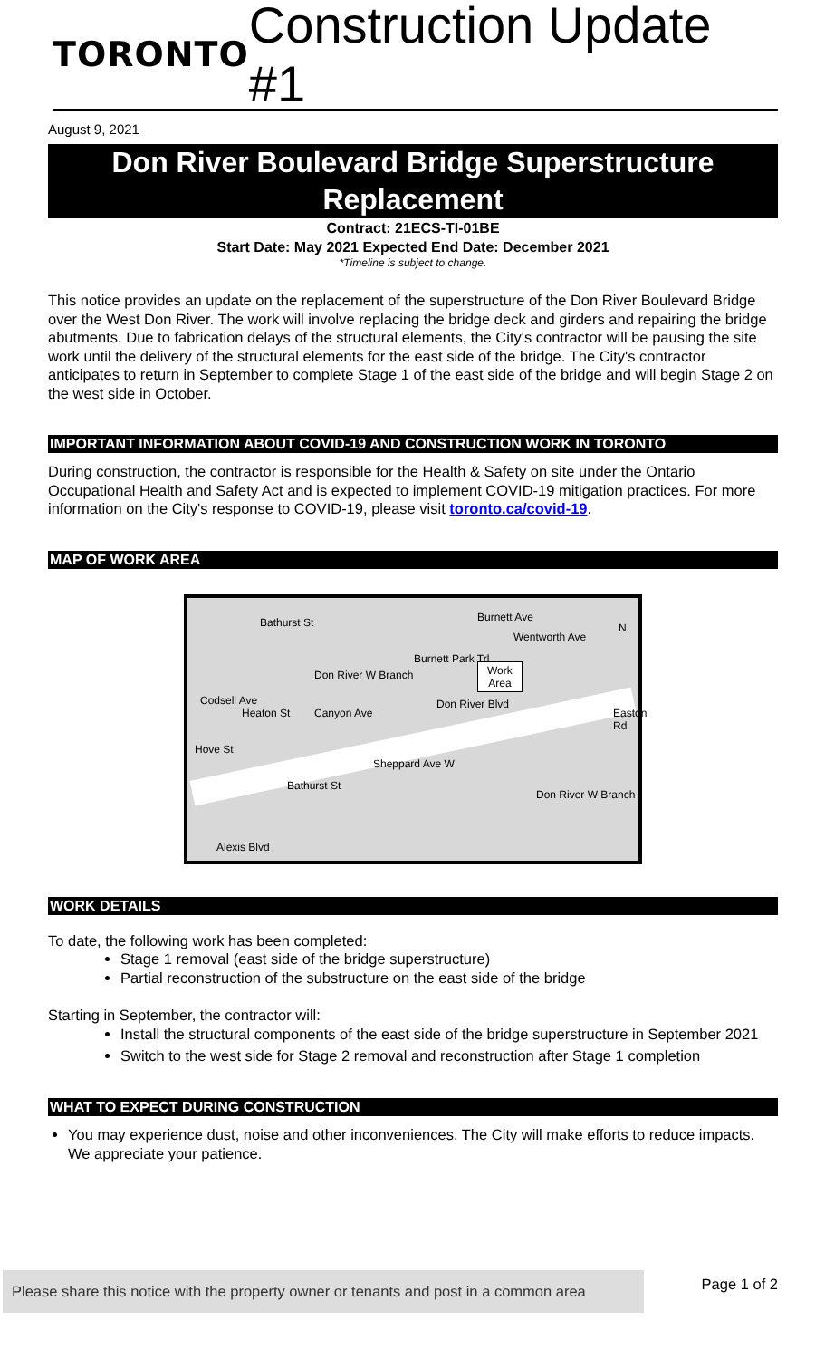TORONTO
Construction Update #1
August 9, 2021
Don River Boulevard Bridge Superstructure Replacement
Contract: 21ECS-TI-01BE
Start Date: May 2021 Expected End Date: December 2021
*Timeline is subject to change.
This notice provides an update on the replacement of the superstructure of the Don River Boulevard Bridge over the West Don River. The work will involve replacing the bridge deck and girders and repairing the bridge abutments. Due to fabrication delays of the structural elements, the City's contractor will be pausing the site work until the delivery of the structural elements for the east side of the bridge. The City's contractor anticipates to return in September to complete Stage 1 of the east side of the bridge and will begin Stage 2 on the west side in October.
IMPORTANT INFORMATION ABOUT COVID-19 AND CONSTRUCTION WORK IN TORONTO
During construction, the contractor is responsible for the Health & Safety on site under the Ontario Occupational Health and Safety Act and is expected to implement COVID-19 mitigation practices. For more information on the City's response to COVID-19, please visit toronto.ca/covid-19.
MAP OF WORK AREA
Work
Area
Burnett Ave
Wentworth Ave
Burnett Park Trl
Don River W Branch
Codsell Ave
Bathurst St
Heaton St Canyon Ave
Hove St
Sheppard Ave W
Don River Blvd
Easton Rd
Bathurst St
Don River W Branch
Alexis Blvd
N
WORK DETAILS
To date, the following work has been completed:
Stage 1 removal (east side of the bridge superstructure)
Partial reconstruction of the substructure on the east side of the bridge
Starting in September, the contractor will:
Install the structural components of the east side of the bridge superstructure in September 2021
Switch to the west side for Stage 2 removal and reconstruction after Stage 1 completion
WHAT TO EXPECT DURING CONSTRUCTION
You may experience dust, noise and other inconveniences. The City will make efforts to reduce impacts. We appreciate your patience.
Please share this notice with the property owner or tenants and post in a common area
Page 1 of 2